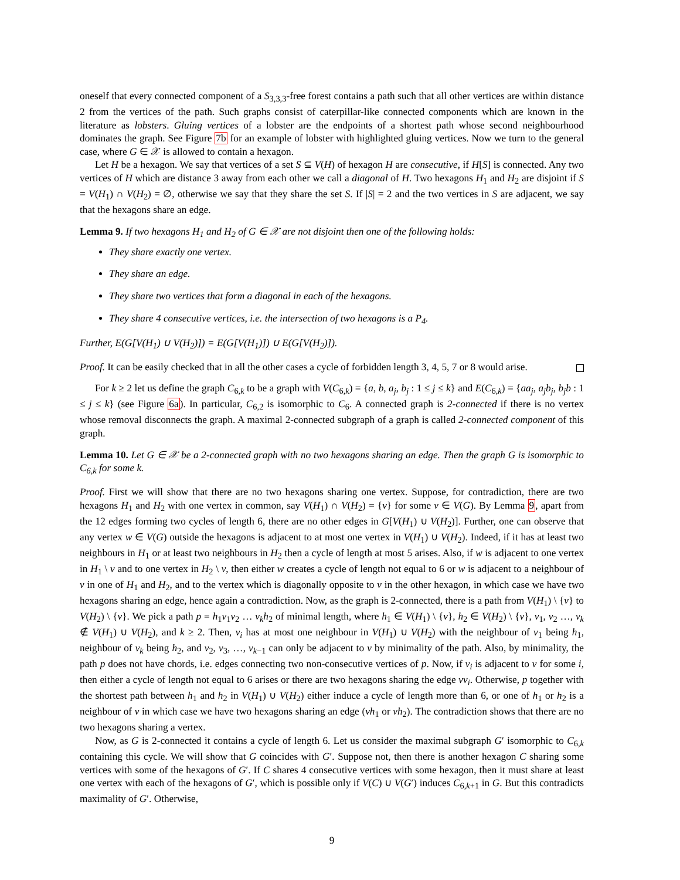oneself that every connected component of a S<sub>3,3,3</sub>-free forest contains a path such that all other vertices are within distance 2 from the vertices of the path. Such graphs consist of caterpillar-like connected components which are known in the literature as lobsters. Gluing vertices of a lobster are the endpoints of a shortest path whose second neighbourhood dominates the graph. See Figure 7b for an example of lobster with highlighted gluing vertices. Now we turn to the general case, where G ∈ 𝒳 is allowed to contain a hexagon.
Let H be a hexagon. We say that vertices of a set S ⊆ V(H) of hexagon H are consecutive, if H[S] is connected. Any two vertices of H which are distance 3 away from each other we call a diagonal of H. Two hexagons H<sub>1</sub> and H<sub>2</sub> are disjoint if S = V(H<sub>1</sub>) ∩ V(H<sub>2</sub>) = ∅, otherwise we say that they share the set S. If |S| = 2 and the two vertices in S are adjacent, we say that the hexagons share an edge.
Lemma 9. If two hexagons H<sub>1</sub> and H<sub>2</sub> of G ∈ 𝒳 are not disjoint then one of the following holds:
They share exactly one vertex.
They share an edge.
They share two vertices that form a diagonal in each of the hexagons.
They share 4 consecutive vertices, i.e. the intersection of two hexagons is a P<sub>4</sub>.
Further, E(G[V(H<sub>1</sub>) ∪ V(H<sub>2</sub>)]) = E(G[V(H<sub>1</sub>)]) ∪ E(G[V(H<sub>2</sub>)]).
Proof. It can be easily checked that in all the other cases a cycle of forbidden length 3, 4, 5, 7 or 8 would arise.
For k ≥ 2 let us define the graph C<sub>6,k</sub> to be a graph with V(C<sub>6,k</sub>) = {a, b, a<sub>j</sub>, b<sub>j</sub> : 1 ≤ j ≤ k} and E(C<sub>6,k</sub>) = {aa<sub>j</sub>, a<sub>j</sub>b<sub>j</sub>, b<sub>j</sub>b : 1 ≤ j ≤ k} (see Figure 6a). In particular, C<sub>6,2</sub> is isomorphic to C<sub>6</sub>. A connected graph is 2-connected if there is no vertex whose removal disconnects the graph. A maximal 2-connected subgraph of a graph is called 2-connected component of this graph.
Lemma 10. Let G ∈ 𝒳 be a 2-connected graph with no two hexagons sharing an edge. Then the graph G is isomorphic to C<sub>6,k</sub> for some k.
Proof. First we will show that there are no two hexagons sharing one vertex. Suppose, for contradiction, there are two hexagons H<sub>1</sub> and H<sub>2</sub> with one vertex in common, say V(H<sub>1</sub>) ∩ V(H<sub>2</sub>) = {v} for some v ∈ V(G). By Lemma 9, apart from the 12 edges forming two cycles of length 6, there are no other edges in G[V(H<sub>1</sub>) ∪ V(H<sub>2</sub>)]. Further, one can observe that any vertex w ∈ V(G) outside the hexagons is adjacent to at most one vertex in V(H<sub>1</sub>) ∪ V(H<sub>2</sub>). Indeed, if it has at least two neighbours in H<sub>1</sub> or at least two neighbours in H<sub>2</sub> then a cycle of length at most 5 arises. Also, if w is adjacent to one vertex in H<sub>1</sub> \ v and to one vertex in H<sub>2</sub> \ v, then either w creates a cycle of length not equal to 6 or w is adjacent to a neighbour of v in one of H<sub>1</sub> and H<sub>2</sub>, and to the vertex which is diagonally opposite to v in the other hexagon, in which case we have two hexagons sharing an edge, hence again a contradiction. Now, as the graph is 2-connected, there is a path from V(H<sub>1</sub>) \ {v} to V(H<sub>2</sub>) \ {v}. We pick a path p = h<sub>1</sub>v<sub>1</sub>v<sub>2</sub> … v<sub>k</sub>h<sub>2</sub> of minimal length, where h<sub>1</sub> ∈ V(H<sub>1</sub>) \ {v}, h<sub>2</sub> ∈ V(H<sub>2</sub>) \ {v}, v<sub>1</sub>, v<sub>2</sub> …, v<sub>k</sub> ∉ V(H<sub>1</sub>) ∪ V(H<sub>2</sub>), and k ≥ 2. Then, v<sub>i</sub> has at most one neighbour in V(H<sub>1</sub>) ∪ V(H<sub>2</sub>) with the neighbour of v<sub>1</sub> being h<sub>1</sub>, neighbour of v<sub>k</sub> being h<sub>2</sub>, and v<sub>2</sub>, v<sub>3</sub>, …, v<sub>k−1</sub> can only be adjacent to v by minimality of the path. Also, by minimality, the path p does not have chords, i.e. edges connecting two non-consecutive vertices of p. Now, if v<sub>i</sub> is adjacent to v for some i, then either a cycle of length not equal to 6 arises or there are two hexagons sharing the edge vv<sub>i</sub>. Otherwise, p together with the shortest path between h<sub>1</sub> and h<sub>2</sub> in V(H<sub>1</sub>) ∪ V(H<sub>2</sub>) either induce a cycle of length more than 6, or one of h<sub>1</sub> or h<sub>2</sub> is a neighbour of v in which case we have two hexagons sharing an edge (vh<sub>1</sub> or vh<sub>2</sub>). The contradiction shows that there are no two hexagons sharing a vertex.
Now, as G is 2-connected it contains a cycle of length 6. Let us consider the maximal subgraph G′ isomorphic to C<sub>6,k</sub> containing this cycle. We will show that G coincides with G′. Suppose not, then there is another hexagon C sharing some vertices with some of the hexagons of G′. If C shares 4 consecutive vertices with some hexagon, then it must share at least one vertex with each of the hexagons of G′, which is possible only if V(C) ∪ V(G′) induces C<sub>6,k+1</sub> in G. But this contradicts maximality of G′. Otherwise,
9